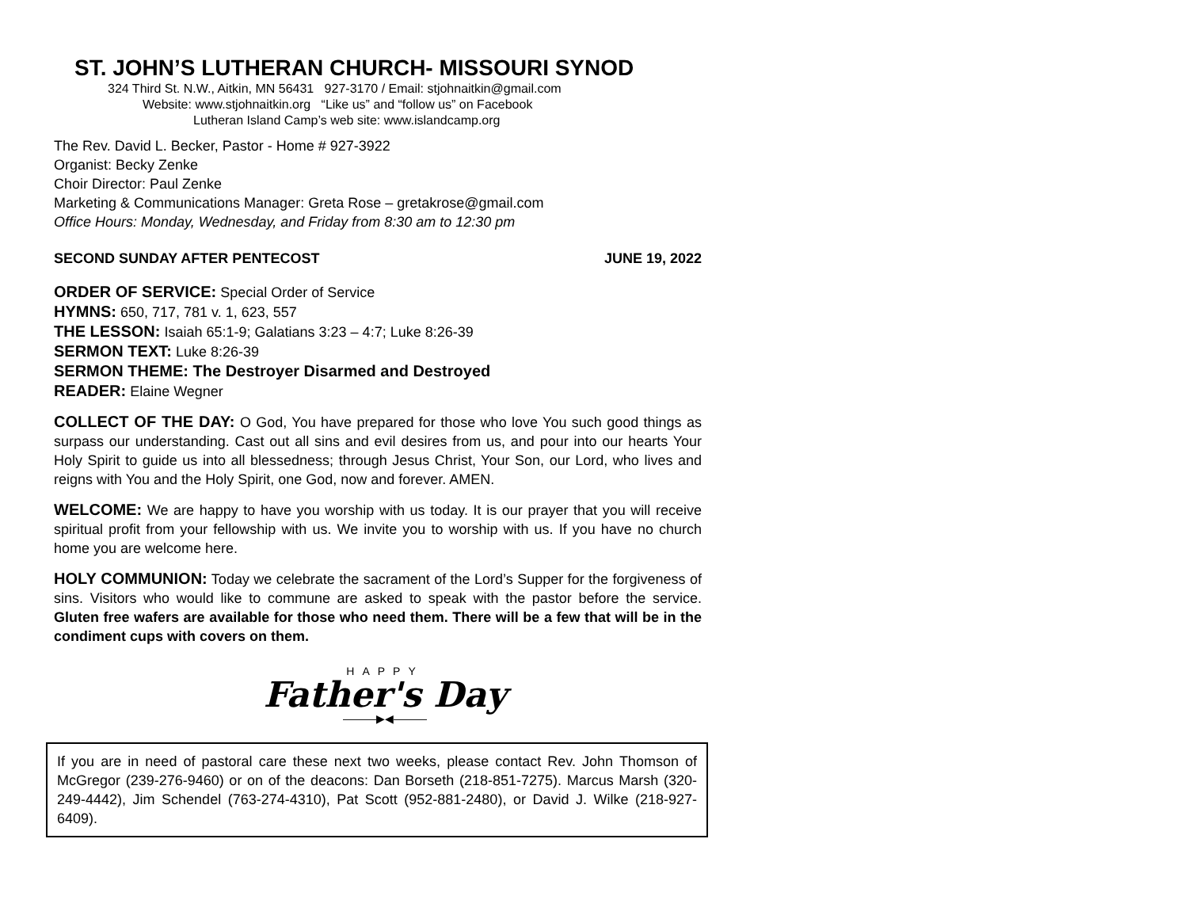ST. JOHN’S LUTHERAN CHURCH- MISSOURI SYNOD
324 Third St. N.W., Aitkin, MN 56431 927-3170 / Email: stjohnaitkin@gmail.com
Website: www.stjohnaitkin.org “Like us” and “follow us” on Facebook
Lutheran Island Camp’s web site: www.islandcamp.org
The Rev. David L. Becker, Pastor - Home # 927-3922
Organist: Becky Zenke
Choir Director: Paul Zenke
Marketing & Communications Manager: Greta Rose – gretakrose@gmail.com
Office Hours: Monday, Wednesday, and Friday from 8:30 am to 12:30 pm
SECOND SUNDAY AFTER PENTECOST JUNE 19, 2022
ORDER OF SERVICE: Special Order of Service
HYMNS: 650, 717, 781 v. 1, 623, 557
THE LESSON: Isaiah 65:1-9; Galatians 3:23 – 4:7; Luke 8:26-39
SERMON TEXT: Luke 8:26-39
SERMON THEME: The Destroyer Disarmed and Destroyed
READER: Elaine Wegner
COLLECT OF THE DAY: O God, You have prepared for those who love You such good things as surpass our understanding. Cast out all sins and evil desires from us, and pour into our hearts Your Holy Spirit to guide us into all blessedness; through Jesus Christ, Your Son, our Lord, who lives and reigns with You and the Holy Spirit, one God, now and forever. AMEN.
WELCOME: We are happy to have you worship with us today. It is our prayer that you will receive spiritual profit from your fellowship with us. We invite you to worship with us. If you have no church home you are welcome here.
HOLY COMMUNION: Today we celebrate the sacrament of the Lord’s Supper for the forgiveness of sins. Visitors who would like to commune are asked to speak with the pastor before the service. Gluten free wafers are available for those who need them. There will be a few that will be in the condiment cups with covers on them.
HAPPY
Father's Day
———▶◀———
If you are in need of pastoral care these next two weeks, please contact Rev. John Thomson of McGregor (239-276-9460) or on of the deacons: Dan Borseth (218-851-7275). Marcus Marsh (320-249-4442), Jim Schendel (763-274-4310), Pat Scott (952-881-2480), or David J. Wilke (218-927-6409).